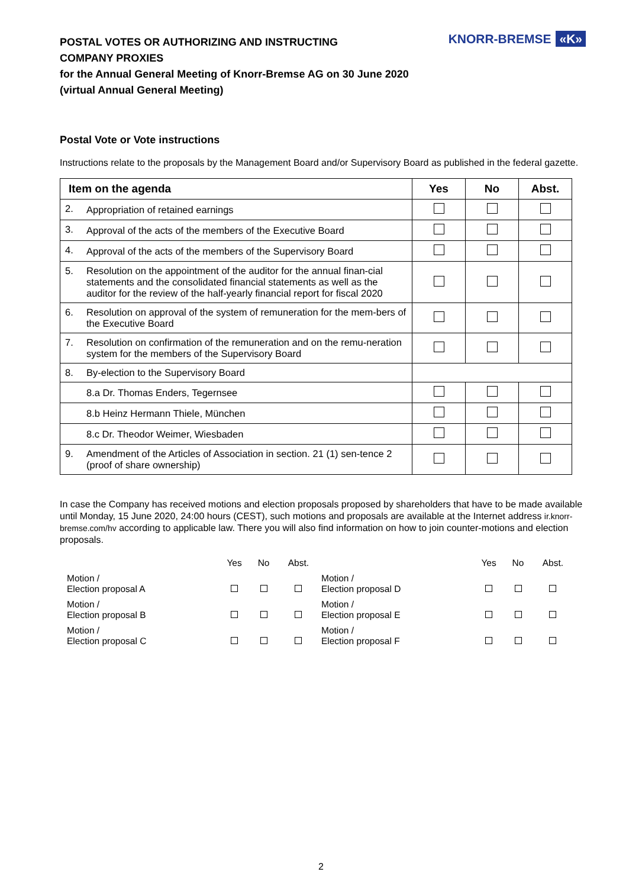POSTAL VOTES OR AUTHORIZING AND INSTRUCTING
COMPANY PROXIES
for the Annual General Meeting of Knorr-Bremse AG on 30 June 2020
(virtual Annual General Meeting)
KNORR-BREMSE «K»
Postal Vote or Vote instructions
Instructions relate to the proposals by the Management Board and/or Supervisory Board as published in the federal gazette.
| Item on the agenda | | Yes | No | Abst. |
| --- | --- | --- | --- | --- |
| 2. | Appropriation of retained earnings | | | |
| 3. | Approval of the acts of the members of the Executive Board | | | |
| 4. | Approval of the acts of the members of the Supervisory Board | | | |
| 5. | Resolution on the appointment of the auditor for the annual finan-cial statements and the consolidated financial statements as well as the auditor for the review of the half-yearly financial report for fiscal 2020 | | | |
| 6. | Resolution on approval of the system of remuneration for the mem-bers of the Executive Board | | | |
| 7. | Resolution on confirmation of the remuneration and on the remu-neration system for the members of the Supervisory Board | | | |
| 8. | By-election to the Supervisory Board | | | |
| | 8.a Dr. Thomas Enders, Tegernsee | | | |
| | 8.b Heinz Hermann Thiele, München | | | |
| | 8.c Dr. Theodor Weimer, Wiesbaden | | | |
| 9. | Amendment of the Articles of Association in section. 21 (1) sen-tence 2 (proof of share ownership) | | | |
In case the Company has received motions and election proposals proposed by shareholders that have to be made available until Monday, 15 June 2020, 24:00 hours (CEST), such motions and proposals are available at the Internet address ir.knorr-bremse.com/hv according to applicable law. There you will also find information on how to join counter-motions and election proposals.
| | Yes | No | Abst. | | Yes | No | Abst. |
| Motion / Election proposal A | | | | Motion / Election proposal D | | | |
| Motion / Election proposal B | | | | Motion / Election proposal E | | | |
| Motion / Election proposal C | | | | Motion / Election proposal F | | | |
2